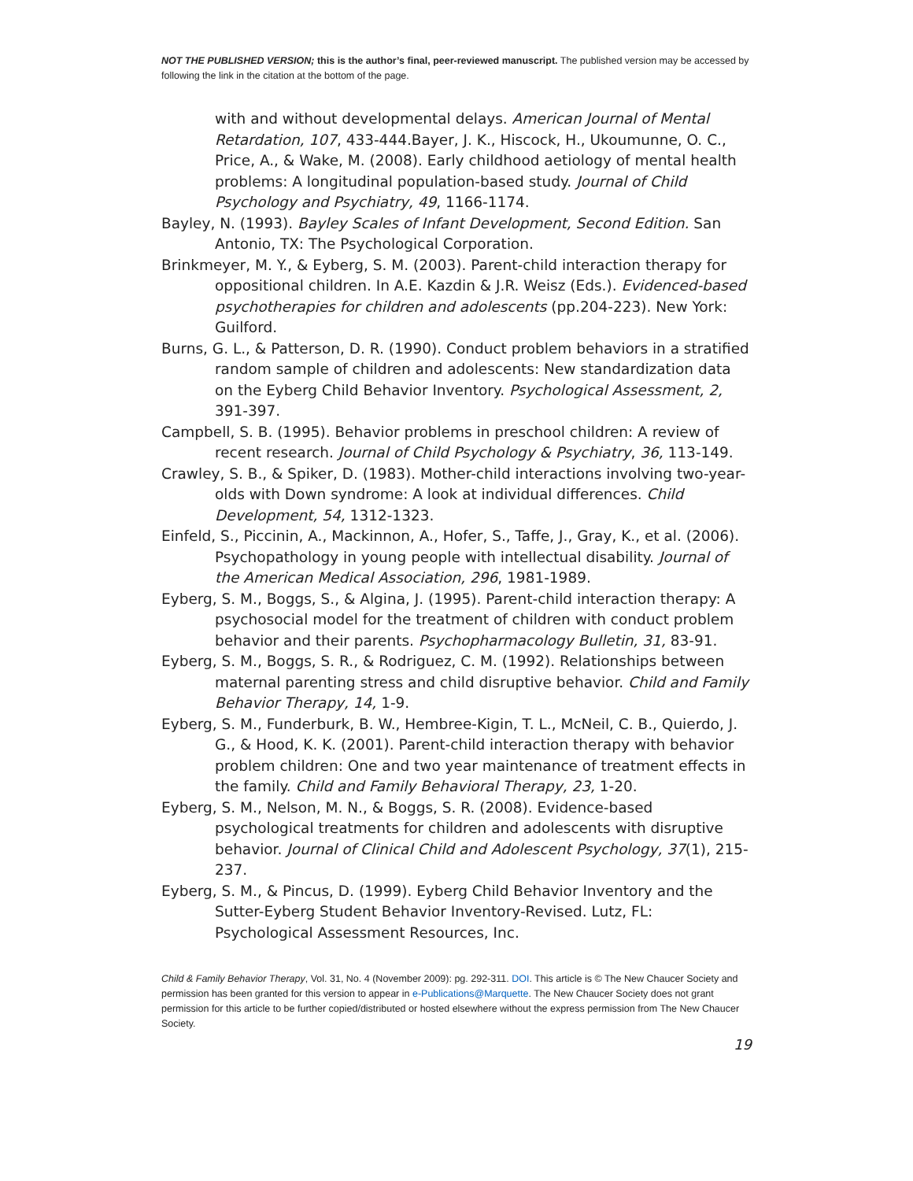NOT THE PUBLISHED VERSION; this is the author’s final, peer-reviewed manuscript. The published version may be accessed by following the link in the citation at the bottom of the page.
with and without developmental delays. American Journal of Mental Retardation, 107, 433-444.Bayer, J. K., Hiscock, H., Ukoumunne, O. C., Price, A., & Wake, M. (2008). Early childhood aetiology of mental health problems: A longitudinal population-based study. Journal of Child Psychology and Psychiatry, 49, 1166-1174.
Bayley, N. (1993). Bayley Scales of Infant Development, Second Edition. San Antonio, TX: The Psychological Corporation.
Brinkmeyer, M. Y., & Eyberg, S. M. (2003). Parent-child interaction therapy for oppositional children. In A.E. Kazdin & J.R. Weisz (Eds.). Evidenced-based psychotherapies for children and adolescents (pp.204-223). New York: Guilford.
Burns, G. L., & Patterson, D. R. (1990). Conduct problem behaviors in a stratified random sample of children and adolescents: New standardization data on the Eyberg Child Behavior Inventory. Psychological Assessment, 2, 391-397.
Campbell, S. B. (1995). Behavior problems in preschool children: A review of recent research. Journal of Child Psychology & Psychiatry, 36, 113-149.
Crawley, S. B., & Spiker, D. (1983). Mother-child interactions involving two-year-olds with Down syndrome: A look at individual differences. Child Development, 54, 1312-1323.
Einfeld, S., Piccinin, A., Mackinnon, A., Hofer, S., Taffe, J., Gray, K., et al. (2006). Psychopathology in young people with intellectual disability. Journal of the American Medical Association, 296, 1981-1989.
Eyberg, S. M., Boggs, S., & Algina, J. (1995). Parent-child interaction therapy: A psychosocial model for the treatment of children with conduct problem behavior and their parents. Psychopharmacology Bulletin, 31, 83-91.
Eyberg, S. M., Boggs, S. R., & Rodriguez, C. M. (1992). Relationships between maternal parenting stress and child disruptive behavior. Child and Family Behavior Therapy, 14, 1-9.
Eyberg, S. M., Funderburk, B. W., Hembree-Kigin, T. L., McNeil, C. B., Quierdo, J. G., & Hood, K. K. (2001). Parent-child interaction therapy with behavior problem children: One and two year maintenance of treatment effects in the family. Child and Family Behavioral Therapy, 23, 1-20.
Eyberg, S. M., Nelson, M. N., & Boggs, S. R. (2008). Evidence-based psychological treatments for children and adolescents with disruptive behavior. Journal of Clinical Child and Adolescent Psychology, 37(1), 215-237.
Eyberg, S. M., & Pincus, D. (1999). Eyberg Child Behavior Inventory and the Sutter-Eyberg Student Behavior Inventory-Revised. Lutz, FL: Psychological Assessment Resources, Inc.
Child & Family Behavior Therapy, Vol. 31, No. 4 (November 2009): pg. 292-311. DOI. This article is © The New Chaucer Society and permission has been granted for this version to appear in e-Publications@Marquette. The New Chaucer Society does not grant permission for this article to be further copied/distributed or hosted elsewhere without the express permission from The New Chaucer Society.
19